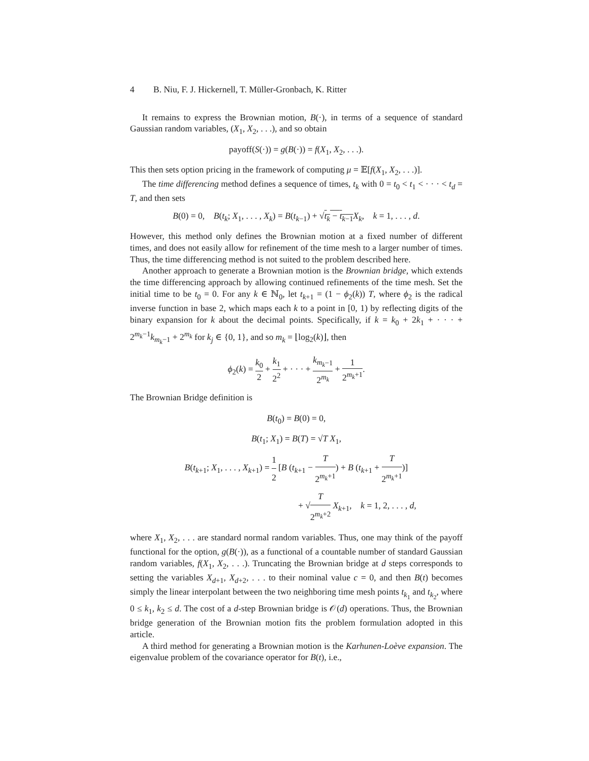4 B. Niu, F. J. Hickernell, T. Müller-Gronbach, K. Ritter
It remains to express the Brownian motion, B(·), in terms of a sequence of standard Gaussian random variables, (X<sub>1</sub>, X<sub>2</sub>, . . .), and so obtain
payoff(S(·)) = g(B(·)) = f(X<sub>1</sub>, X<sub>2</sub>, . . .).
This then sets option pricing in the framework of computing μ = 𝔼[f(X<sub>1</sub>, X<sub>2</sub>, . . .)].
The time differencing method defines a sequence of times, t<sub>k</sub> with 0 = t<sub>0</sub> < t<sub>1</sub> < · · · < t<sub>d</sub> = T, and then sets
B(0) = 0, B(t<sub>k</sub>; X<sub>1</sub>, . . . , X<sub>k</sub>) = B(t<sub>k−1</sub>) + √t<sub>k</sub> − t<sub>k−1</sub> X<sub>k</sub>, k = 1, . . . , d.
However, this method only defines the Brownian motion at a fixed number of different times, and does not easily allow for refinement of the time mesh to a larger number of times. Thus, the time differencing method is not suited to the problem described here.
Another approach to generate a Brownian motion is the Brownian bridge, which extends the time differencing approach by allowing continued refinements of the time mesh. Set the initial time to be t<sub>0</sub> = 0. For any k ∈ ℕ<sub>0</sub>, let t<sub>k+1</sub> = (1 − ϕ<sub>2</sub>(k)) T, where ϕ<sub>2</sub> is the radical inverse function in base 2, which maps each k to a point in [0, 1) by reflecting digits of the binary expansion for k about the decimal points. Specifically, if k = k<sub>0</sub> + 2k<sub>1</sub> + · · · + 2<sup>m<sub>k</sub>−1</sup>k<sub>m<sub>k</sub>−1</sub> + 2<sup>m<sub>k</sub></sup> for k<sub>j</sub> ∈ {0, 1}, and so m<sub>k</sub> = ⌊log<sub>2</sub>(k)⌋, then
ϕ<sub>2</sub>(k) = k<sub>0</sub> 2 + k<sub>1</sub> 2<sup>2</sup> + · · · + k<sub>m<sub>k</sub>−1</sub> 2<sup>m<sub>k</sub></sup> + 1 2<sup>m<sub>k</sub>+1</sup>.
The Brownian Bridge definition is
B(t<sub>0</sub>) = B(0) = 0,
B(t<sub>1</sub>; X<sub>1</sub>) = B(T) = √T X<sub>1</sub>,
B(t<sub>k+1</sub>; X<sub>1</sub>, . . . , X<sub>k+1</sub>) = 1 2 [B (t<sub>k+1</sub> − T 2<sup>m<sub>k</sub>+1</sup>) + B (t<sub>k+1</sub> + T 2<sup>m<sub>k</sub>+1</sup>)]
+ √T 2<sup>m<sub>k</sub>+2</sup> X<sub>k+1</sub>, k = 1, 2, . . . , d,
where X<sub>1</sub>, X<sub>2</sub>, . . . are standard normal random variables. Thus, one may think of the payoff functional for the option, g(B(·)), as a functional of a countable number of standard Gaussian random variables, f(X<sub>1</sub>, X<sub>2</sub>, . . .). Truncating the Brownian bridge at d steps corresponds to setting the variables X<sub>d+1</sub>, X<sub>d+2</sub>, . . . to their nominal value c = 0, and then B(t) becomes simply the linear interpolant between the two neighboring time mesh points t<sub>k<sub>1</sub></sub> and t<sub>k<sub>2</sub></sub>, where 0 ≤ k<sub>1</sub>, k<sub>2</sub> ≤ d. The cost of a d-step Brownian bridge is 𝒪(d) operations. Thus, the Brownian bridge generation of the Brownian motion fits the problem formulation adopted in this article.
A third method for generating a Brownian motion is the Karhunen-Loève expansion. The eigenvalue problem of the covariance operator for B(t), i.e.,